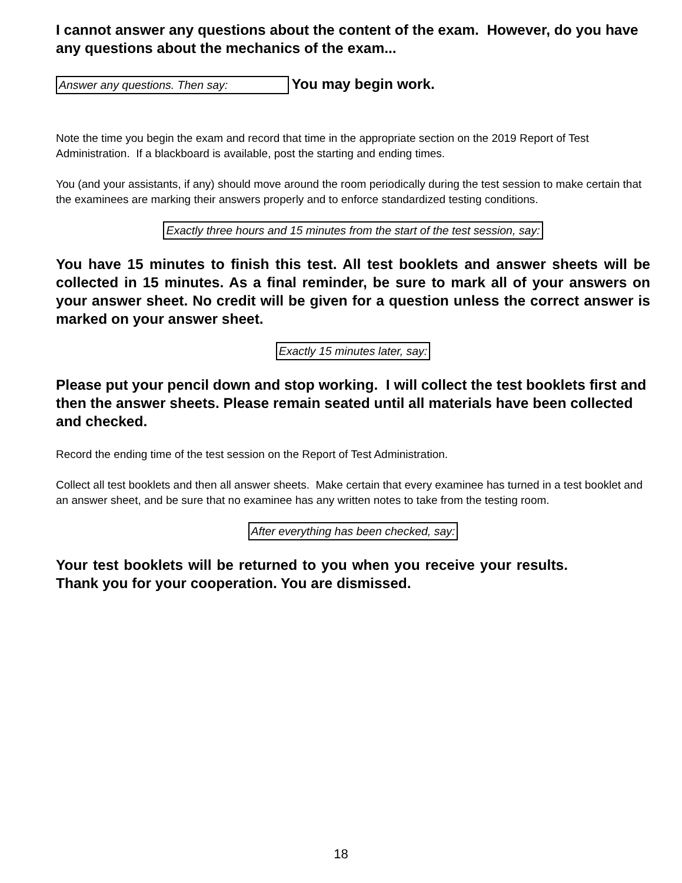I cannot answer any questions about the content of the exam. However, do you have any questions about the mechanics of the exam...
Answer any questions. Then say: You may begin work.
Note the time you begin the exam and record that time in the appropriate section on the 2019 Report of Test Administration. If a blackboard is available, post the starting and ending times.
You (and your assistants, if any) should move around the room periodically during the test session to make certain that the examinees are marking their answers properly and to enforce standardized testing conditions.
Exactly three hours and 15 minutes from the start of the test session, say:
You have 15 minutes to finish this test. All test booklets and answer sheets will be collected in 15 minutes. As a final reminder, be sure to mark all of your answers on your answer sheet. No credit will be given for a question unless the correct answer is marked on your answer sheet.
Exactly 15 minutes later, say:
Please put your pencil down and stop working. I will collect the test booklets first and then the answer sheets. Please remain seated until all materials have been collected and checked.
Record the ending time of the test session on the Report of Test Administration.
Collect all test booklets and then all answer sheets. Make certain that every examinee has turned in a test booklet and an answer sheet, and be sure that no examinee has any written notes to take from the testing room.
After everything has been checked, say:
Your test booklets will be returned to you when you receive your results. Thank you for your cooperation. You are dismissed.
18